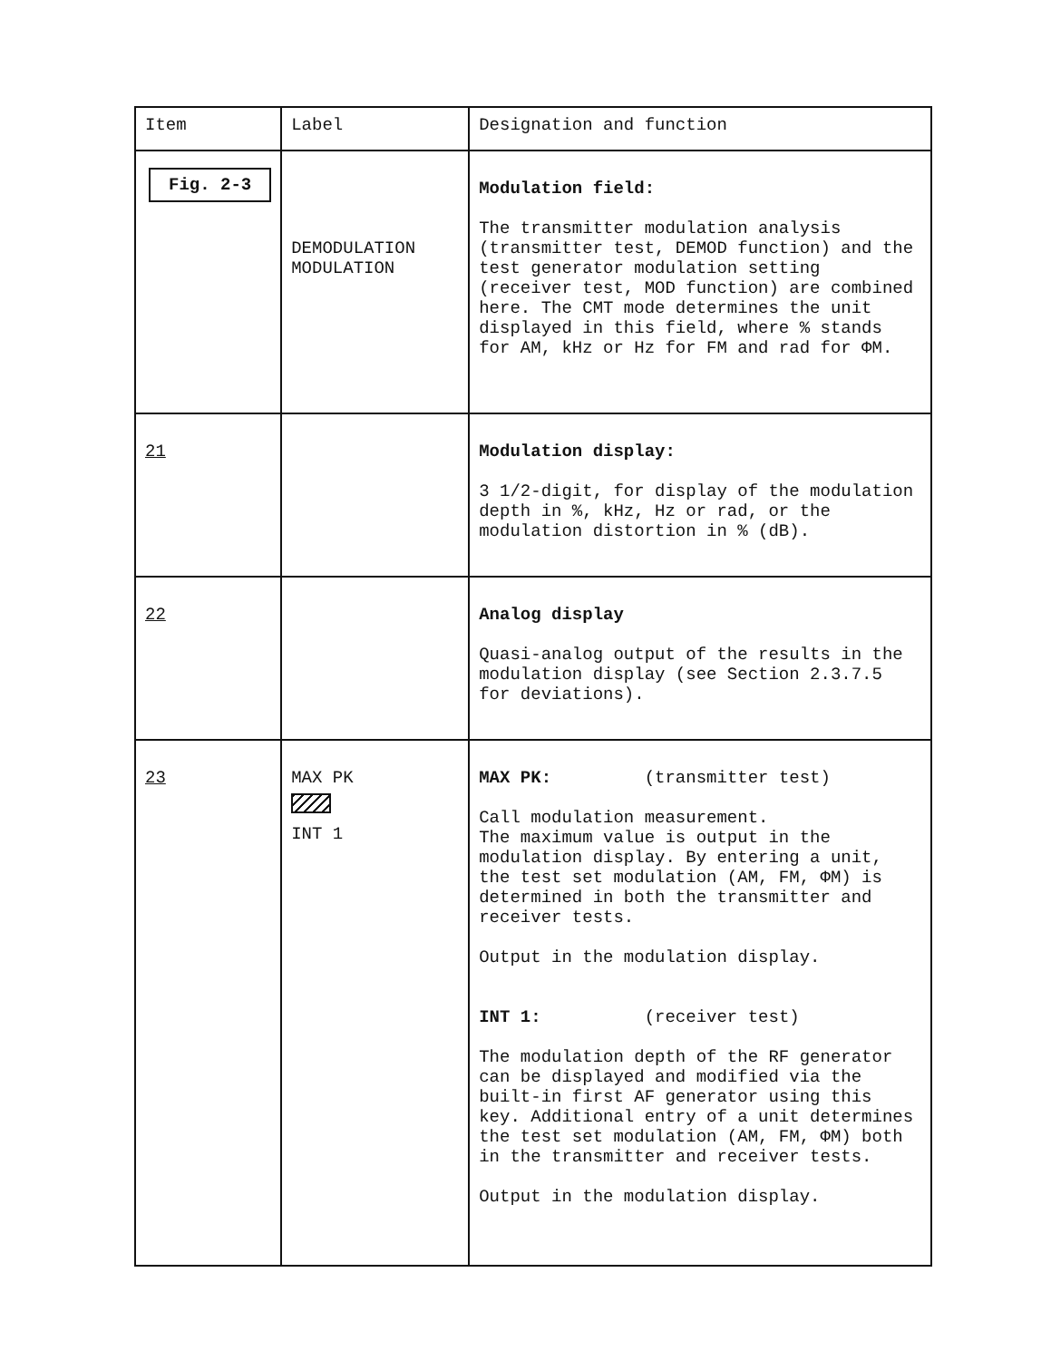| Item | Label | Designation and function |
| --- | --- | --- |
| Fig. 2-3 | DEMODULATION MODULATION | Modulation field: The transmitter modulation analysis (transmitter test, DEMOD function) and the test generator modulation setting (receiver test, MOD function) are combined here. The CMT mode determines the unit displayed in this field, where % stands for AM, kHz or Hz for FM and rad for ΦM. |
| 21 | | Modulation display: 3 1/2-digit, for display of the modulation depth in %, kHz, Hz or rad, or the modulation distortion in % (dB). |
| 22 | | Analog display Quasi-analog output of the results in the modulation display (see Section 2.3.7.5 for deviations). |
| 23 | MAX PK INT 1 | MAX PK: (transmitter test) Call modulation measurement. The maximum value is output in the modulation display. By entering a unit, the test set modulation (AM, FM, ΦM) is determined in both the transmitter and receiver tests. Output in the modulation display. INT 1: (receiver test) The modulation depth of the RF generator can be displayed and modified via the built-in first AF generator using this key. Additional entry of a unit determines the test set modulation (AM, FM, ΦM) both in the transmitter and receiver tests. Output in the modulation display. |